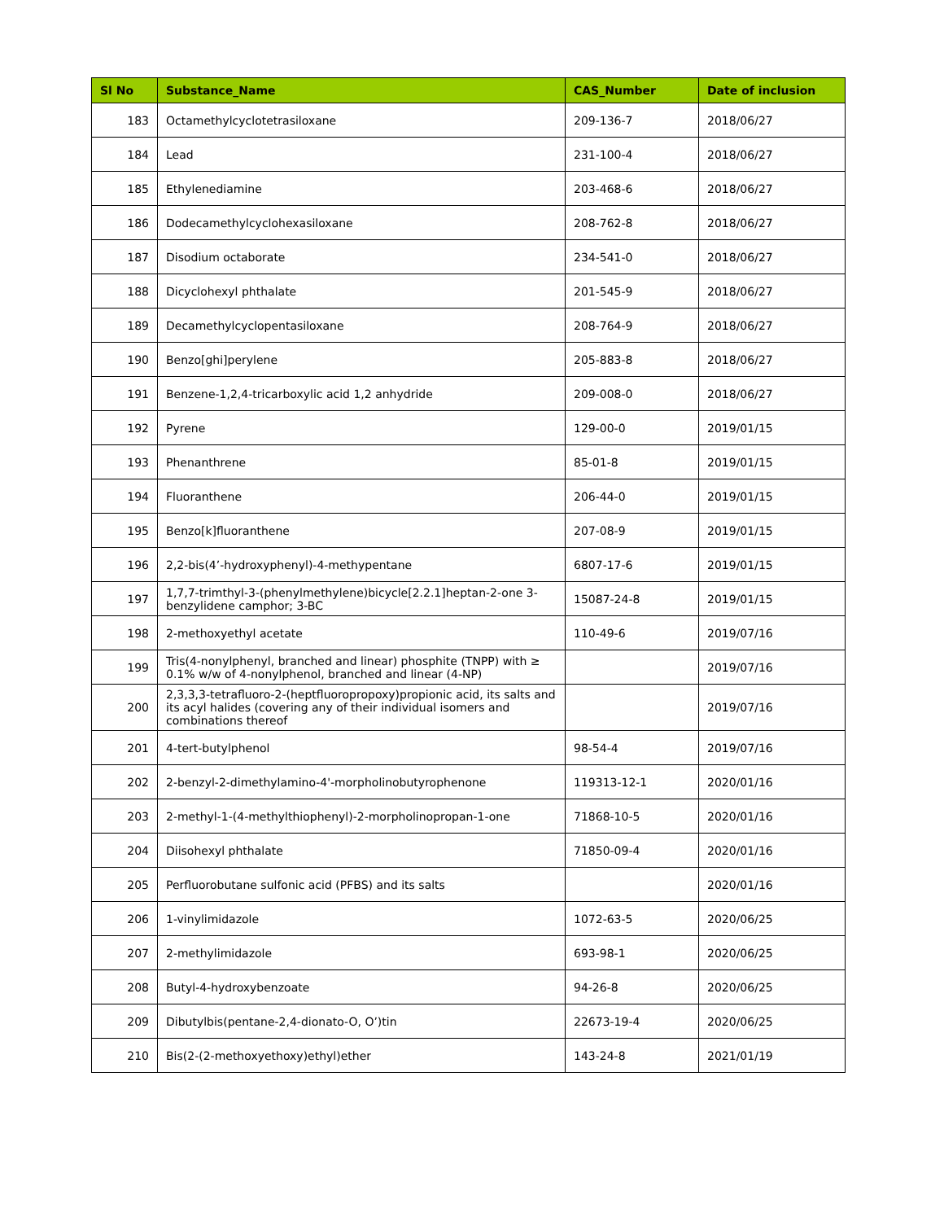| Sl No | Substance_Name | CAS_Number | Date of inclusion |
| --- | --- | --- | --- |
| 183 | Octamethylcyclotetrasiloxane | 209-136-7 | 2018/06/27 |
| 184 | Lead | 231-100-4 | 2018/06/27 |
| 185 | Ethylenediamine | 203-468-6 | 2018/06/27 |
| 186 | Dodecamethylcyclohexasiloxane | 208-762-8 | 2018/06/27 |
| 187 | Disodium octaborate | 234-541-0 | 2018/06/27 |
| 188 | Dicyclohexyl phthalate | 201-545-9 | 2018/06/27 |
| 189 | Decamethylcyclopentasiloxane | 208-764-9 | 2018/06/27 |
| 190 | Benzo[ghi]perylene | 205-883-8 | 2018/06/27 |
| 191 | Benzene-1,2,4-tricarboxylic acid 1,2 anhydride | 209-008-0 | 2018/06/27 |
| 192 | Pyrene | 129-00-0 | 2019/01/15 |
| 193 | Phenanthrene | 85-01-8 | 2019/01/15 |
| 194 | Fluoranthene | 206-44-0 | 2019/01/15 |
| 195 | Benzo[k]fluoranthene | 207-08-9 | 2019/01/15 |
| 196 | 2,2-bis(4’-hydroxyphenyl)-4-methypentane | 6807-17-6 | 2019/01/15 |
| 197 | 1,7,7-trimthyl-3-(phenylmethylene)bicycle[2.2.1]heptan-2-one 3-benzylidene camphor; 3-BC | 15087-24-8 | 2019/01/15 |
| 198 | 2-methoxyethyl acetate | 110-49-6 | 2019/07/16 |
| 199 | Tris(4-nonylphenyl, branched and linear) phosphite (TNPP) with ≥ 0.1% w/w of 4-nonylphenol, branched and linear (4-NP) | | 2019/07/16 |
| 200 | 2,3,3,3-tetrafluoro-2-(heptfluoropropoxy)propionic acid, its salts and its acyl halides (covering any of their individual isomers and combinations thereof | | 2019/07/16 |
| 201 | 4-tert-butylphenol | 98-54-4 | 2019/07/16 |
| 202 | 2-benzyl-2-dimethylamino-4'-morpholinobutyrophenone | 119313-12-1 | 2020/01/16 |
| 203 | 2-methyl-1-(4-methylthiophenyl)-2-morpholinopropan-1-one | 71868-10-5 | 2020/01/16 |
| 204 | Diisohexyl phthalate | 71850-09-4 | 2020/01/16 |
| 205 | Perfluorobutane sulfonic acid (PFBS) and its salts | | 2020/01/16 |
| 206 | 1-vinylimidazole | 1072-63-5 | 2020/06/25 |
| 207 | 2-methylimidazole | 693-98-1 | 2020/06/25 |
| 208 | Butyl-4-hydroxybenzoate | 94-26-8 | 2020/06/25 |
| 209 | Dibutylbis(pentane-2,4-dionato-O, O’)tin | 22673-19-4 | 2020/06/25 |
| 210 | Bis(2-(2-methoxyethoxy)ethyl)ether | 143-24-8 | 2021/01/19 |